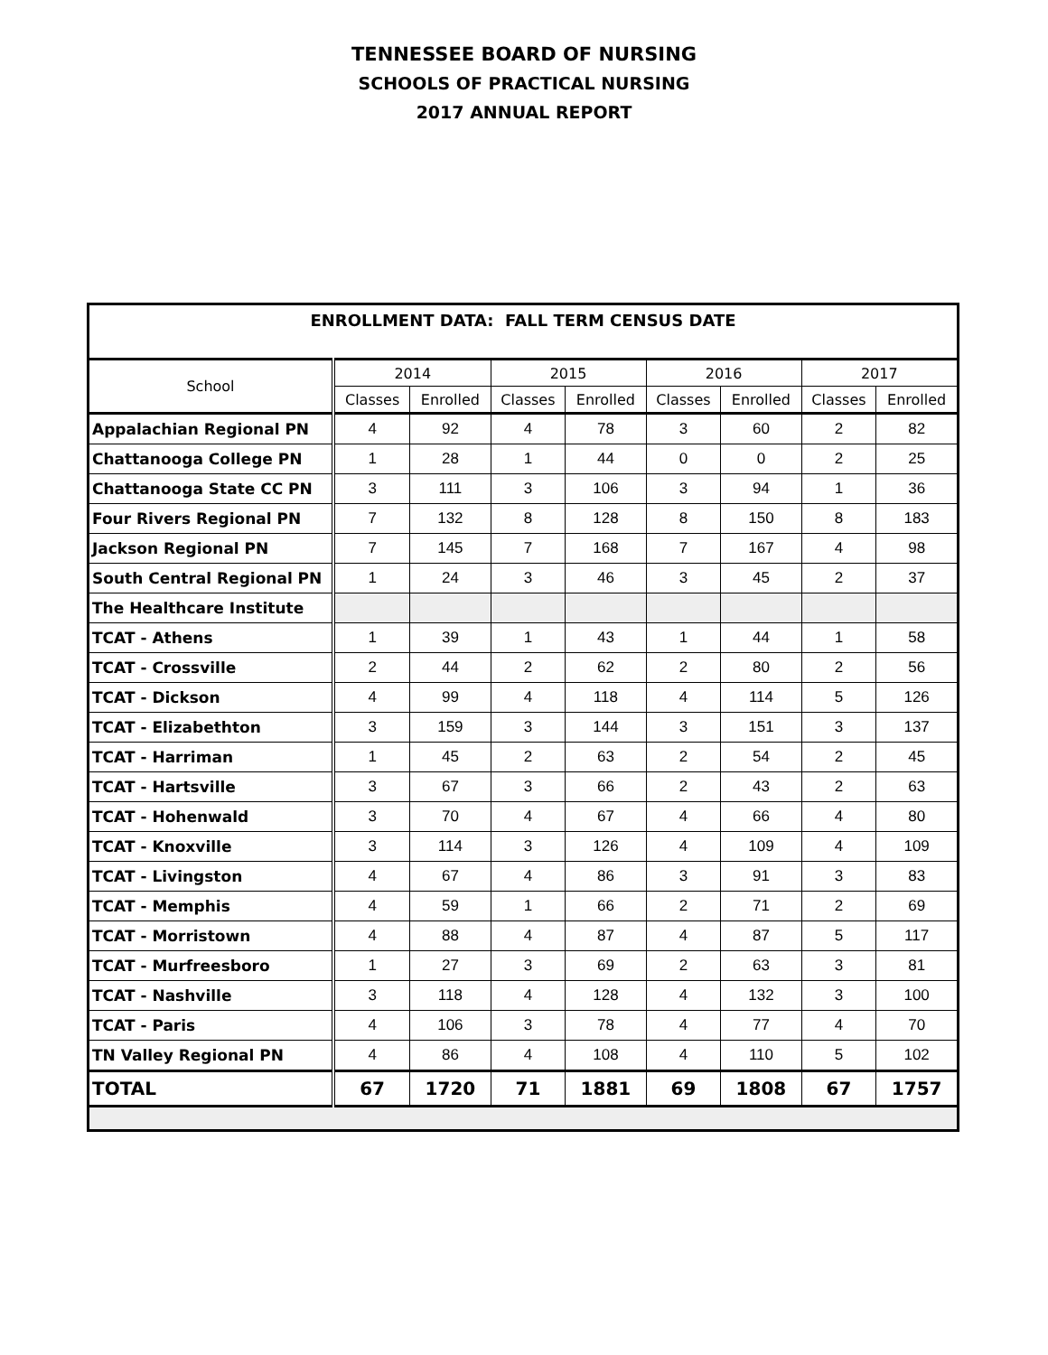TENNESSEE BOARD OF NURSING
SCHOOLS OF PRACTICAL NURSING
2017 ANNUAL REPORT
| ENROLLMENT DATA: FALL TERM CENSUS DATE | | | | | | | | |
| --- | --- | --- | --- | --- | --- | --- | --- | --- |
| School | 2014 | | 2015 | | 2016 | | 2017 | |
| | Classes | Enrolled | Classes | Enrolled | Classes | Enrolled | Classes | Enrolled |
| Appalachian Regional PN | 4 | 92 | 4 | 78 | 3 | 60 | 2 | 82 |
| Chattanooga College PN | 1 | 28 | 1 | 44 | 0 | 0 | 2 | 25 |
| Chattanooga State CC PN | 3 | 111 | 3 | 106 | 3 | 94 | 1 | 36 |
| Four Rivers Regional PN | 7 | 132 | 8 | 128 | 8 | 150 | 8 | 183 |
| Jackson Regional PN | 7 | 145 | 7 | 168 | 7 | 167 | 4 | 98 |
| South Central Regional PN | 1 | 24 | 3 | 46 | 3 | 45 | 2 | 37 |
| The Healthcare Institute | | | | | | | | |
| TCAT - Athens | 1 | 39 | 1 | 43 | 1 | 44 | 1 | 58 |
| TCAT - Crossville | 2 | 44 | 2 | 62 | 2 | 80 | 2 | 56 |
| TCAT - Dickson | 4 | 99 | 4 | 118 | 4 | 114 | 5 | 126 |
| TCAT - Elizabethton | 3 | 159 | 3 | 144 | 3 | 151 | 3 | 137 |
| TCAT - Harriman | 1 | 45 | 2 | 63 | 2 | 54 | 2 | 45 |
| TCAT - Hartsville | 3 | 67 | 3 | 66 | 2 | 43 | 2 | 63 |
| TCAT - Hohenwald | 3 | 70 | 4 | 67 | 4 | 66 | 4 | 80 |
| TCAT - Knoxville | 3 | 114 | 3 | 126 | 4 | 109 | 4 | 109 |
| TCAT - Livingston | 4 | 67 | 4 | 86 | 3 | 91 | 3 | 83 |
| TCAT - Memphis | 4 | 59 | 1 | 66 | 2 | 71 | 2 | 69 |
| TCAT - Morristown | 4 | 88 | 4 | 87 | 4 | 87 | 5 | 117 |
| TCAT - Murfreesboro | 1 | 27 | 3 | 69 | 2 | 63 | 3 | 81 |
| TCAT - Nashville | 3 | 118 | 4 | 128 | 4 | 132 | 3 | 100 |
| TCAT - Paris | 4 | 106 | 3 | 78 | 4 | 77 | 4 | 70 |
| TN Valley Regional PN | 4 | 86 | 4 | 108 | 4 | 110 | 5 | 102 |
| TOTAL | 67 | 1720 | 71 | 1881 | 69 | 1808 | 67 | 1757 |